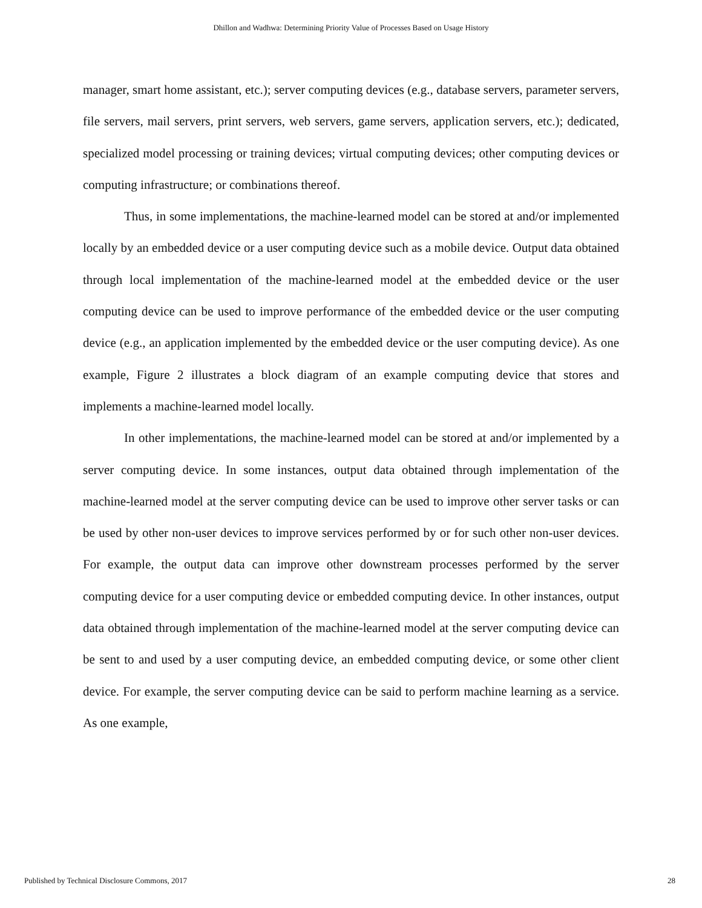Dhillon and Wadhwa: Determining Priority Value of Processes Based on Usage History
manager, smart home assistant, etc.); server computing devices (e.g., database servers, parameter servers, file servers, mail servers, print servers, web servers, game servers, application servers, etc.); dedicated, specialized model processing or training devices; virtual computing devices; other computing devices or computing infrastructure; or combinations thereof.
Thus, in some implementations, the machine-learned model can be stored at and/or implemented locally by an embedded device or a user computing device such as a mobile device. Output data obtained through local implementation of the machine-learned model at the embedded device or the user computing device can be used to improve performance of the embedded device or the user computing device (e.g., an application implemented by the embedded device or the user computing device). As one example, Figure 2 illustrates a block diagram of an example computing device that stores and implements a machine-learned model locally.
In other implementations, the machine-learned model can be stored at and/or implemented by a server computing device. In some instances, output data obtained through implementation of the machine-learned model at the server computing device can be used to improve other server tasks or can be used by other non-user devices to improve services performed by or for such other non-user devices. For example, the output data can improve other downstream processes performed by the server computing device for a user computing device or embedded computing device. In other instances, output data obtained through implementation of the machine-learned model at the server computing device can be sent to and used by a user computing device, an embedded computing device, or some other client device. For example, the server computing device can be said to perform machine learning as a service. As one example,
Published by Technical Disclosure Commons, 2017 28